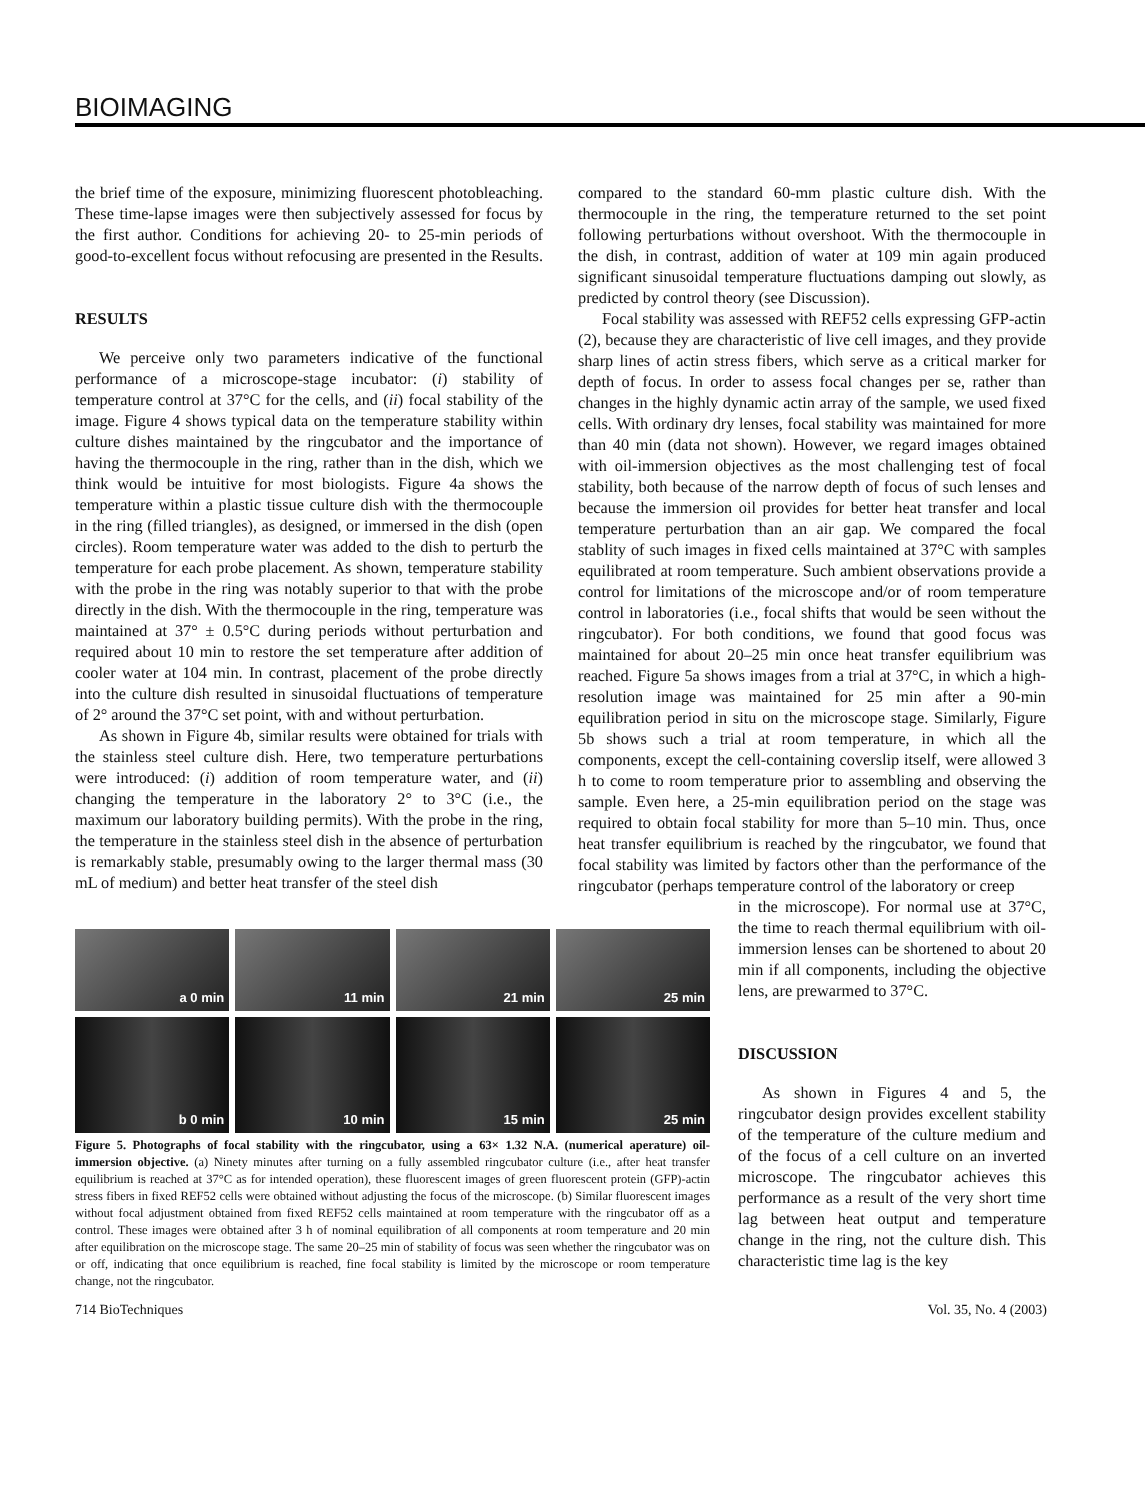BIOIMAGING
the brief time of the exposure, minimizing fluorescent photobleaching. These time-lapse images were then subjectively assessed for focus by the first author. Conditions for achieving 20- to 25-min periods of good-to-excellent focus without refocusing are presented in the Results.
RESULTS
We perceive only two parameters indicative of the functional performance of a microscope-stage incubator: (i) stability of temperature control at 37°C for the cells, and (ii) focal stability of the image. Figure 4 shows typical data on the temperature stability within culture dishes maintained by the ringcubator and the importance of having the thermocouple in the ring, rather than in the dish, which we think would be intuitive for most biologists. Figure 4a shows the temperature within a plastic tissue culture dish with the thermocouple in the ring (filled triangles), as designed, or immersed in the dish (open circles). Room temperature water was added to the dish to perturb the temperature for each probe placement. As shown, temperature stability with the probe in the ring was notably superior to that with the probe directly in the dish. With the thermocouple in the ring, temperature was maintained at 37° ± 0.5°C during periods without perturbation and required about 10 min to restore the set temperature after addition of cooler water at 104 min. In contrast, placement of the probe directly into the culture dish resulted in sinusoidal fluctuations of temperature of 2° around the 37°C set point, with and without perturbation.
As shown in Figure 4b, similar results were obtained for trials with the stainless steel culture dish. Here, two temperature perturbations were introduced: (i) addition of room temperature water, and (ii) changing the temperature in the laboratory 2° to 3°C (i.e., the maximum our laboratory building permits). With the probe in the ring, the temperature in the stainless steel dish in the absence of perturbation is remarkably stable, presumably owing to the larger thermal mass (30 mL of medium) and better heat transfer of the steel dish
a 0 min
11 min
21 min
25 min
b 0 min
10 min
15 min
25 min
Figure 5. Photographs of focal stability with the ringcubator, using a 63× 1.32 N.A. (numerical aperature) oil-immersion objective. (a) Ninety minutes after turning on a fully assembled ringcubator culture (i.e., after heat transfer equilibrium is reached at 37°C as for intended operation), these fluorescent images of green fluorescent protein (GFP)-actin stress fibers in fixed REF52 cells were obtained without adjusting the focus of the microscope. (b) Similar fluorescent images without focal adjustment obtained from fixed REF52 cells maintained at room temperature with the ringcubator off as a control. These images were obtained after 3 h of nominal equilibration of all components at room temperature and 20 min after equilibration on the microscope stage. The same 20–25 min of stability of focus was seen whether the ringcubator was on or off, indicating that once equilibrium is reached, fine focal stability is limited by the microscope or room temperature change, not the ringcubator.
compared to the standard 60-mm plastic culture dish. With the thermocouple in the ring, the temperature returned to the set point following perturbations without overshoot. With the thermocouple in the dish, in contrast, addition of water at 109 min again produced significant sinusoidal temperature fluctuations damping out slowly, as predicted by control theory (see Discussion).
Focal stability was assessed with REF52 cells expressing GFP-actin (2), because they are characteristic of live cell images, and they provide sharp lines of actin stress fibers, which serve as a critical marker for depth of focus. In order to assess focal changes per se, rather than changes in the highly dynamic actin array of the sample, we used fixed cells. With ordinary dry lenses, focal stability was maintained for more than 40 min (data not shown). However, we regard images obtained with oil-immersion objectives as the most challenging test of focal stability, both because of the narrow depth of focus of such lenses and because the immersion oil provides for better heat transfer and local temperature perturbation than an air gap. We compared the focal stablity of such images in fixed cells maintained at 37°C with samples equilibrated at room temperature. Such ambient observations provide a control for limitations of the microscope and/or of room temperature control in laboratories (i.e., focal shifts that would be seen without the ringcubator). For both conditions, we found that good focus was maintained for about 20–25 min once heat transfer equilibrium was reached. Figure 5a shows images from a trial at 37°C, in which a high-resolution image was maintained for 25 min after a 90-min equilibration period in situ on the microscope stage. Similarly, Figure 5b shows such a trial at room temperature, in which all the components, except the cell-containing coverslip itself, were allowed 3 h to come to room temperature prior to assembling and observing the sample. Even here, a 25-min equilibration period on the stage was required to obtain focal stability for more than 5–10 min. Thus, once heat transfer equilibrium is reached by the ringcubator, we found that focal stability was limited by factors other than the performance of the ringcubator (perhaps temperature control of the laboratory or creep
in the microscope). For normal use at 37°C, the time to reach thermal equilibrium with oil-immersion lenses can be shortened to about 20 min if all components, including the objective lens, are prewarmed to 37°C.
DISCUSSION
As shown in Figures 4 and 5, the ringcubator design provides excellent stability of the temperature of the culture medium and of the focus of a cell culture on an inverted microscope. The ringcubator achieves this performance as a result of the very short time lag between heat output and temperature change in the ring, not the culture dish. This characteristic time lag is the key
714 BioTechniques Vol. 35, No. 4 (2003)